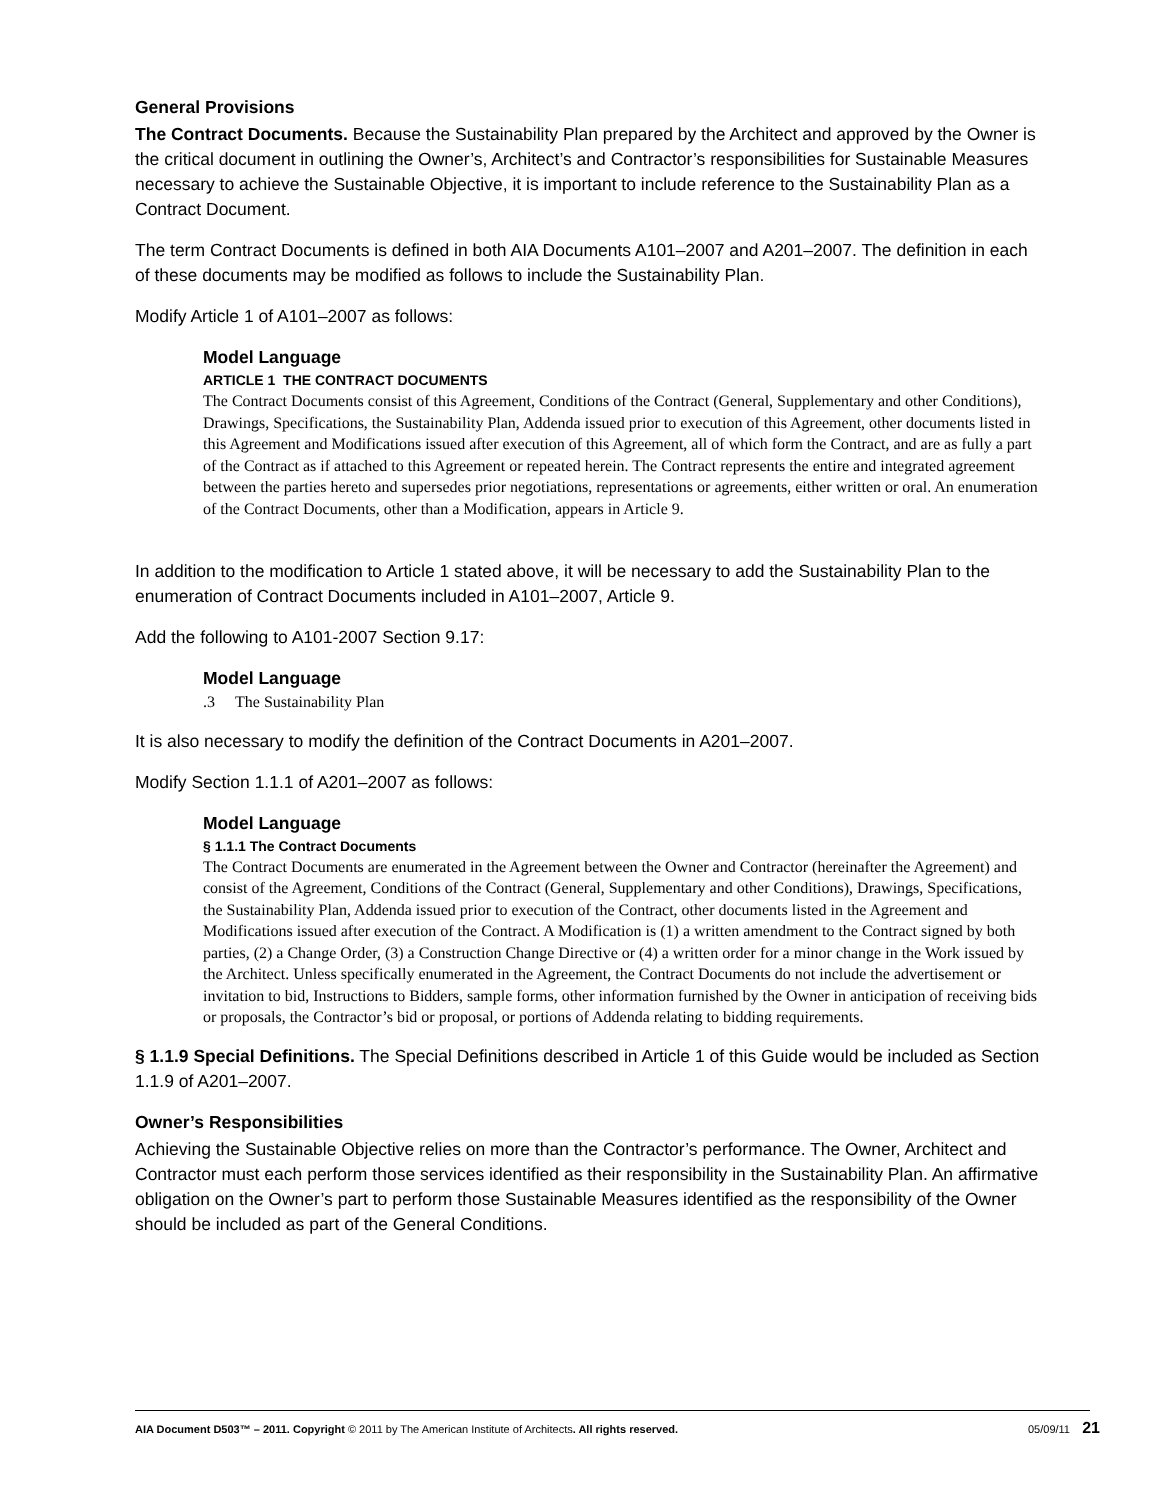General Provisions
The Contract Documents. Because the Sustainability Plan prepared by the Architect and approved by the Owner is the critical document in outlining the Owner’s, Architect’s and Contractor’s responsibilities for Sustainable Measures necessary to achieve the Sustainable Objective, it is important to include reference to the Sustainability Plan as a Contract Document.
The term Contract Documents is defined in both AIA Documents A101–2007 and A201–2007. The definition in each of these documents may be modified as follows to include the Sustainability Plan.
Modify Article 1 of A101–2007 as follows:
Model Language
ARTICLE 1 THE CONTRACT DOCUMENTS
The Contract Documents consist of this Agreement, Conditions of the Contract (General, Supplementary and other Conditions), Drawings, Specifications, the Sustainability Plan, Addenda issued prior to execution of this Agreement, other documents listed in this Agreement and Modifications issued after execution of this Agreement, all of which form the Contract, and are as fully a part of the Contract as if attached to this Agreement or repeated herein. The Contract represents the entire and integrated agreement between the parties hereto and supersedes prior negotiations, representations or agreements, either written or oral. An enumeration of the Contract Documents, other than a Modification, appears in Article 9.
In addition to the modification to Article 1 stated above, it will be necessary to add the Sustainability Plan to the enumeration of Contract Documents included in A101–2007, Article 9.
Add the following to A101-2007 Section 9.17:
Model Language
.3 The Sustainability Plan
It is also necessary to modify the definition of the Contract Documents in A201–2007.
Modify Section 1.1.1 of A201–2007 as follows:
Model Language
§ 1.1.1 The Contract Documents
The Contract Documents are enumerated in the Agreement between the Owner and Contractor (hereinafter the Agreement) and consist of the Agreement, Conditions of the Contract (General, Supplementary and other Conditions), Drawings, Specifications, the Sustainability Plan, Addenda issued prior to execution of the Contract, other documents listed in the Agreement and Modifications issued after execution of the Contract. A Modification is (1) a written amendment to the Contract signed by both parties, (2) a Change Order, (3) a Construction Change Directive or (4) a written order for a minor change in the Work issued by the Architect. Unless specifically enumerated in the Agreement, the Contract Documents do not include the advertisement or invitation to bid, Instructions to Bidders, sample forms, other information furnished by the Owner in anticipation of receiving bids or proposals, the Contractor’s bid or proposal, or portions of Addenda relating to bidding requirements.
§ 1.1.9 Special Definitions. The Special Definitions described in Article 1 of this Guide would be included as Section 1.1.9 of A201–2007.
Owner’s Responsibilities
Achieving the Sustainable Objective relies on more than the Contractor’s performance. The Owner, Architect and Contractor must each perform those services identified as their responsibility in the Sustainability Plan. An affirmative obligation on the Owner’s part to perform those Sustainable Measures identified as the responsibility of the Owner should be included as part of the General Conditions.
AIA Document D503™ – 2011. Copyright © 2011 by The American Institute of Architects. All rights reserved. 05/09/11 21